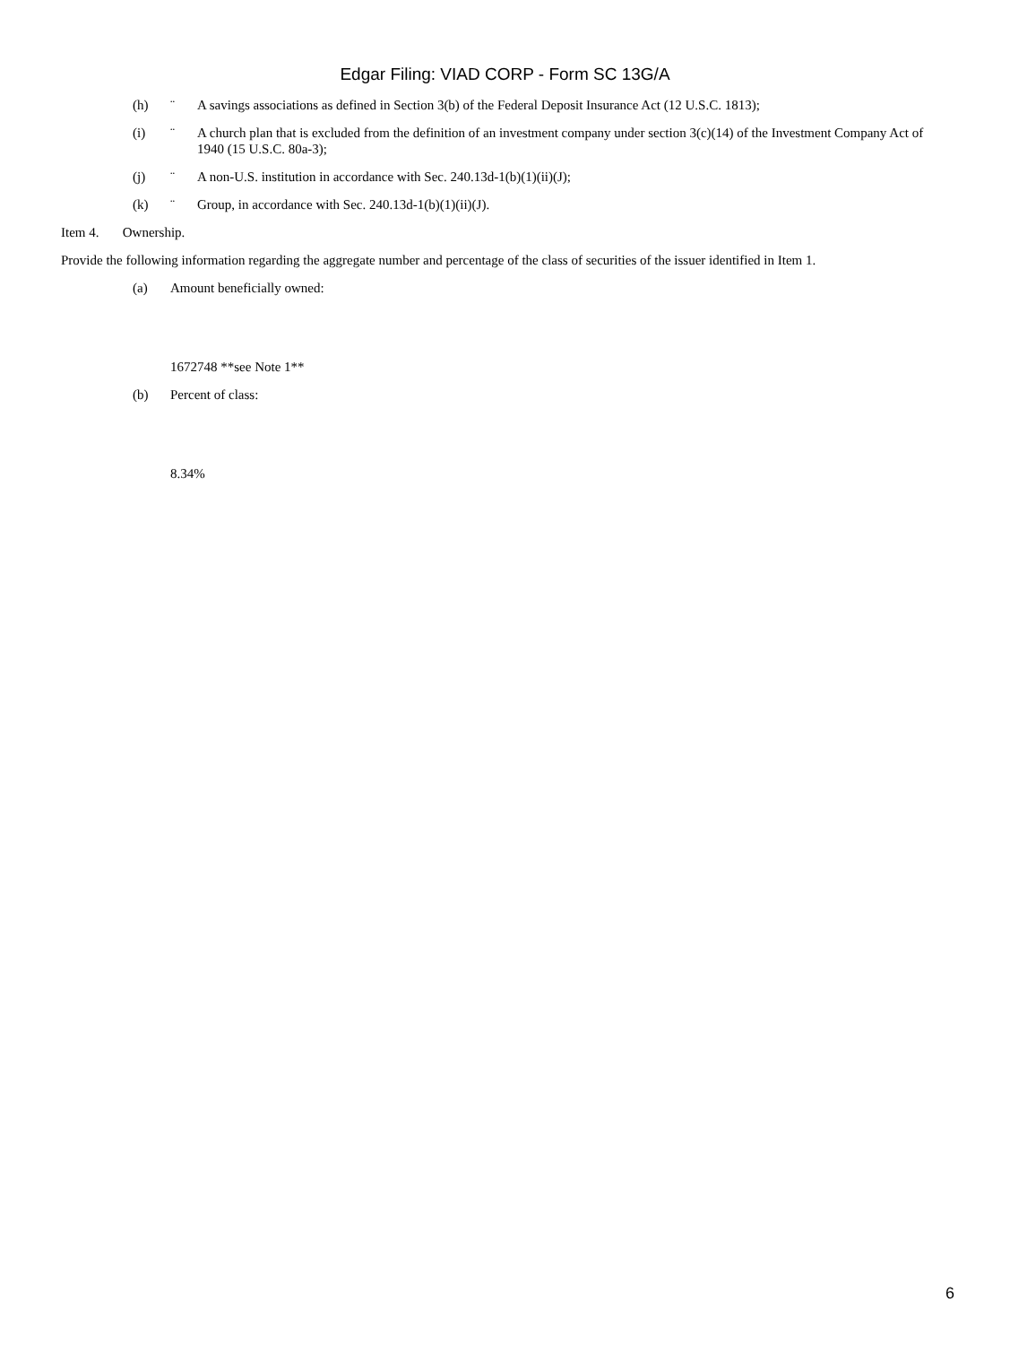Edgar Filing: VIAD CORP - Form SC 13G/A
(h) ¨ A savings associations as defined in Section 3(b) of the Federal Deposit Insurance Act (12 U.S.C. 1813);
(i) ¨ A church plan that is excluded from the definition of an investment company under section 3(c)(14) of the Investment Company Act of 1940 (15 U.S.C. 80a-3);
(j) ¨ A non-U.S. institution in accordance with Sec. 240.13d-1(b)(1)(ii)(J);
(k) ¨ Group, in accordance with Sec. 240.13d-1(b)(1)(ii)(J).
Item 4. Ownership.
Provide the following information regarding the aggregate number and percentage of the class of securities of the issuer identified in Item 1.
(a) Amount beneficially owned:
1672748 **see Note 1**
(b) Percent of class:
8.34%
6